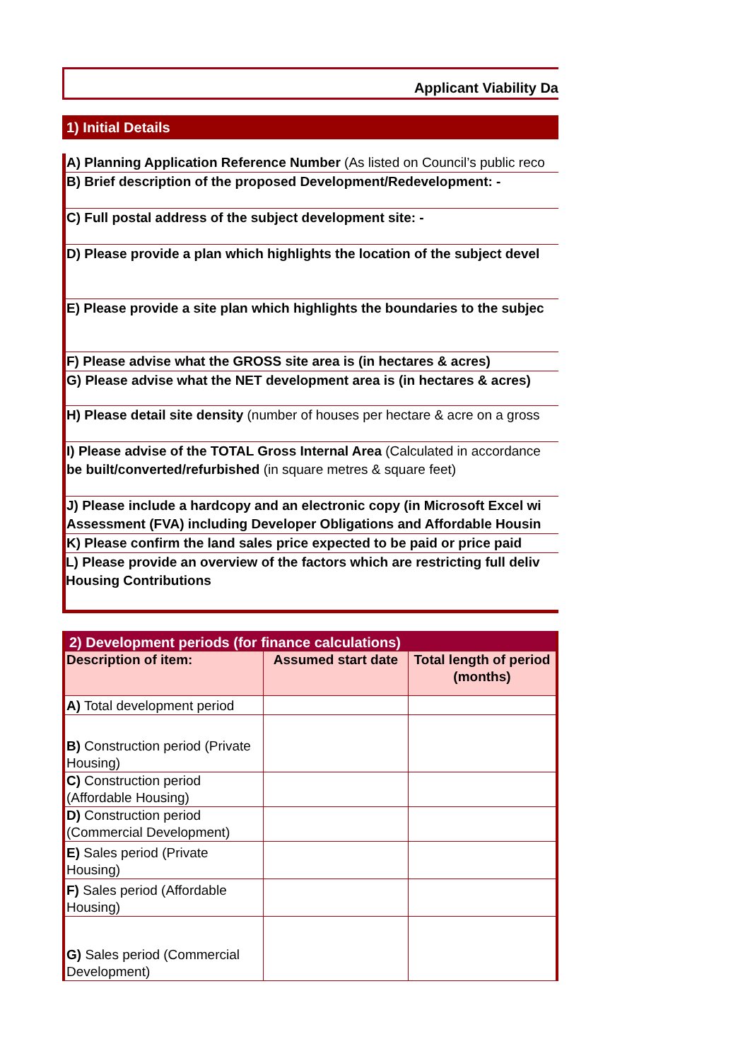Applicant Viability Da
1) Initial Details
A) Planning Application Reference Number (As listed on Council’s public reco
B) Brief description of the proposed Development/Redevelopment: -
C) Full postal address of the subject development site: -
D) Please provide a plan which highlights the location of the subject devel
E) Please provide a site plan which highlights the boundaries to the subjec
F) Please advise what the GROSS site area is (in hectares & acres)
G) Please advise what the NET development area is (in hectares & acres)
H) Please detail site density (number of houses per hectare & acre on a gross
I) Please advise of the TOTAL Gross Internal Area (Calculated in accordance
be built/converted/refurbished (in square metres & square feet)
J) Please include a hardcopy and an electronic copy (in Microsoft Excel wi
Assessment (FVA) including Developer Obligations and Affordable Housin
K) Please confirm the land sales price expected to be paid or price paid
L) Please provide an overview of the factors which are restricting full deliv
Housing Contributions
| 2) Development periods (for finance calculations) | | |
| --- | --- | --- |
| Description of item: | Assumed start date | Total length of period (months) |
| A) Total development period | | |
| B) Construction period (Private Housing) | | |
| C) Construction period (Affordable Housing) | | |
| D) Construction period (Commercial Development) | | |
| E) Sales period (Private Housing) | | |
| F) Sales period (Affordable Housing) | | |
| G) Sales period (Commercial Development) | | |